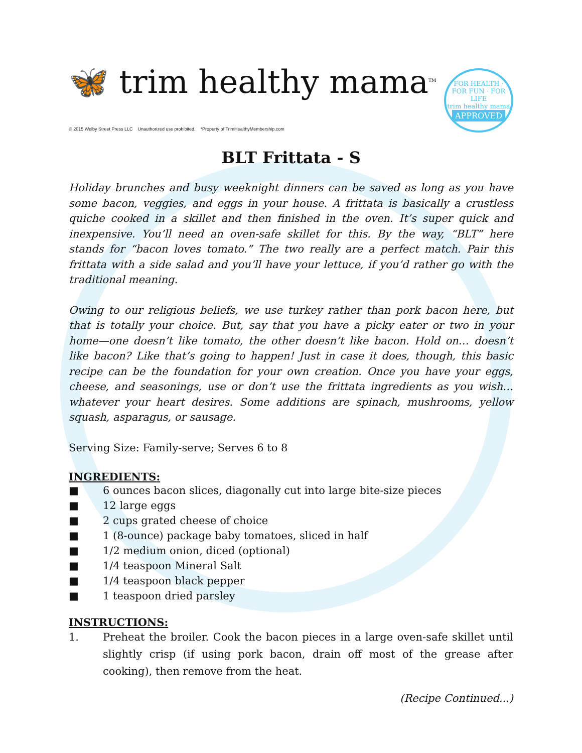🦋 trim healthy mama<sup>TM</sup>
© 2015 Welby Street Press LLC Unauthorized use prohibited. *Property of TrimHealthyMembership.com
FOR HEALTH · FOR FUN · FOR LIFE
trim healthy mama
APPROVED
BLT Frittata - S
Holiday brunches and busy weeknight dinners can be saved as long as you have some bacon, veggies, and eggs in your house. A frittata is basically a crustless quiche cooked in a skillet and then finished in the oven. It’s super quick and inexpensive. You’ll need an oven-safe skillet for this. By the way, “BLT” here stands for “bacon loves tomato.” The two really are a perfect match. Pair this frittata with a side salad and you’ll have your lettuce, if you’d rather go with the traditional meaning.
Owing to our religious beliefs, we use turkey rather than pork bacon here, but that is totally your choice. But, say that you have a picky eater or two in your home—one doesn’t like tomato, the other doesn’t like bacon. Hold on… doesn’t like bacon? Like that’s going to happen! Just in case it does, though, this basic recipe can be the foundation for your own creation. Once you have your eggs, cheese, and seasonings, use or don’t use the frittata ingredients as you wish…whatever your heart desires. Some additions are spinach, mushrooms, yellow squash, asparagus, or sausage.
Serving Size: Family-serve; Serves 6 to 8
INGREDIENTS:
■ 6 ounces bacon slices, diagonally cut into large bite-size pieces
■ 12 large eggs
■ 2 cups grated cheese of choice
■ 1 (8-ounce) package baby tomatoes, sliced in half
■ 1/2 medium onion, diced (optional)
■ 1/4 teaspoon Mineral Salt
■ 1/4 teaspoon black pepper
■ 1 teaspoon dried parsley
INSTRUCTIONS:
1. Preheat the broiler. Cook the bacon pieces in a large oven-safe skillet until slightly crisp (if using pork bacon, drain off most of the grease after cooking), then remove from the heat.
(Recipe Continued...)